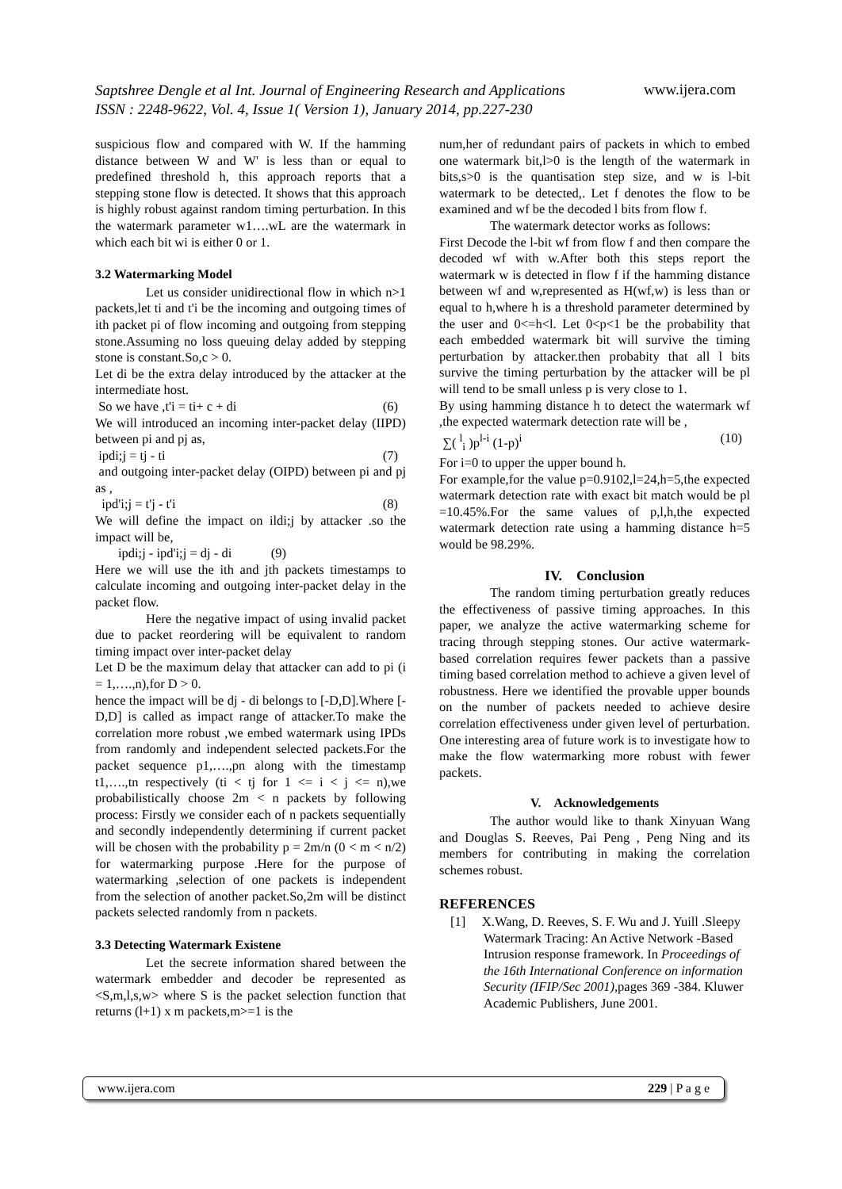www.ijera.com
Saptshree Dengle et al Int. Journal of Engineering Research and Applications
ISSN : 2248-9622, Vol. 4, Issue 1( Version 1), January 2014, pp.227-230
suspicious flow and compared with W. If the hamming distance between W and W' is less than or equal to predefined threshold h, this approach reports that a stepping stone flow is detected. It shows that this approach is highly robust against random timing perturbation. In this the watermark parameter w1….wL are the watermark in which each bit wi is either 0 or 1.
3.2 Watermarking Model
Let us consider unidirectional flow in which n>1 packets,let ti and t'i be the incoming and outgoing times of ith packet pi of flow incoming and outgoing from stepping stone.Assuming no loss queuing delay added by stepping stone is constant.So,c > 0.
Let di be the extra delay introduced by the attacker at the intermediate host.
So we have ,t'i = ti+ c + di (6)
We will introduced an incoming inter-packet delay (IIPD) between pi and pj as,
ipdi;j = tj - ti (7)
and outgoing inter-packet delay (OIPD) between pi and pj as ,
ipd'i;j = t'j - t'i (8)
We will define the impact on ildi;j by attacker .so the impact will be,
ipdi;j - ipd'i;j = dj - di (9)
Here we will use the ith and jth packets timestamps to calculate incoming and outgoing inter-packet delay in the packet flow.
Here the negative impact of using invalid packet due to packet reordering will be equivalent to random timing impact over inter-packet delay
Let D be the maximum delay that attacker can add to pi (i = 1,….,n),for D > 0.
hence the impact will be dj - di belongs to [-D,D].Where [-D,D] is called as impact range of attacker.To make the correlation more robust ,we embed watermark using IPDs from randomly and independent selected packets.For the packet sequence p1,….,pn along with the timestamp t1,….,tn respectively (ti < tj for 1 <= i < j <= n),we probabilistically choose 2m < n packets by following process: Firstly we consider each of n packets sequentially and secondly independently determining if current packet will be chosen with the probability p = 2m/n (0 < m < n/2) for watermarking purpose .Here for the purpose of watermarking ,selection of one packets is independent from the selection of another packet.So,2m will be distinct packets selected randomly from n packets.
3.3 Detecting Watermark Existene
Let the secrete information shared between the watermark embedder and decoder be represented as <S,m,l,s,w> where S is the packet selection function that returns (l+1) x m packets,m>=1 is the
num,her of redundant pairs of packets in which to embed one watermark bit,l>0 is the length of the watermark in bits,s>0 is the quantisation step size, and w is l-bit watermark to be detected,. Let f denotes the flow to be examined and wf be the decoded l bits from flow f.
The watermark detector works as follows:
First Decode the l-bit wf from flow f and then compare the decoded wf with w.After both this steps report the watermark w is detected in flow f if the hamming distance between wf and w,represented as H(wf,w) is less than or equal to h,where h is a threshold parameter determined by the user and 0<=h<l. Let 0<p<1 be the probability that each embedded watermark bit will survive the timing perturbation by attacker.then probabity that all l bits survive the timing perturbation by the attacker will be pl will tend to be small unless p is very close to 1.
By using hamming distance h to detect the watermark wf ,the expected watermark detection rate will be ,
∑( <sup>l</sup><sub>i</sub> )p<sup>l-i</sup> (1-p)<sup>i</sup> (10)
For i=0 to upper the upper bound h.
For example,for the value p=0.9102,l=24,h=5,the expected watermark detection rate with exact bit match would be pl =10.45%.For the same values of p,l,h,the expected watermark detection rate using a hamming distance h=5 would be 98.29%.
IV. Conclusion
The random timing perturbation greatly reduces the effectiveness of passive timing approaches. In this paper, we analyze the active watermarking scheme for tracing through stepping stones. Our active watermark-based correlation requires fewer packets than a passive timing based correlation method to achieve a given level of robustness. Here we identified the provable upper bounds on the number of packets needed to achieve desire correlation effectiveness under given level of perturbation. One interesting area of future work is to investigate how to make the flow watermarking more robust with fewer packets.
V. Acknowledgements
The author would like to thank Xinyuan Wang and Douglas S. Reeves, Pai Peng , Peng Ning and its members for contributing in making the correlation schemes robust.
REFERENCES
[1] X.Wang, D. Reeves, S. F. Wu and J. Yuill .Sleepy Watermark Tracing: An Active Network -Based Intrusion response framework. In Proceedings of the 16th International Conference on information Security (IFIP/Sec 2001), pages 369 -384. Kluwer Academic Publishers, June 2001.
www.ijera.com 229 | P a g e